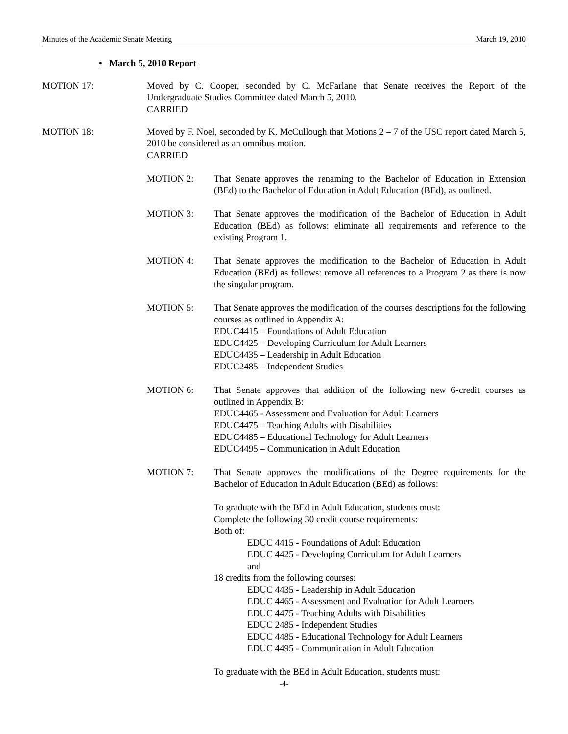Minutes of the Academic Senate Meeting March 19, 2010
• March 5, 2010 Report
MOTION 17: Moved by C. Cooper, seconded by C. McFarlane that Senate receives the Report of the Undergraduate Studies Committee dated March 5, 2010.
CARRIED
MOTION 18: Moved by F. Noel, seconded by K. McCullough that Motions 2 – 7 of the USC report dated March 5, 2010 be considered as an omnibus motion.
CARRIED
MOTION 2: That Senate approves the renaming to the Bachelor of Education in Extension (BEd) to the Bachelor of Education in Adult Education (BEd), as outlined.
MOTION 3: That Senate approves the modification of the Bachelor of Education in Adult Education (BEd) as follows: eliminate all requirements and reference to the existing Program 1.
MOTION 4: That Senate approves the modification to the Bachelor of Education in Adult Education (BEd) as follows: remove all references to a Program 2 as there is now the singular program.
MOTION 5: That Senate approves the modification of the courses descriptions for the following courses as outlined in Appendix A:
EDUC4415 – Foundations of Adult Education
EDUC4425 – Developing Curriculum for Adult Learners
EDUC4435 – Leadership in Adult Education
EDUC2485 – Independent Studies
MOTION 6: That Senate approves that addition of the following new 6-credit courses as outlined in Appendix B:
EDUC4465 - Assessment and Evaluation for Adult Learners
EDUC4475 – Teaching Adults with Disabilities
EDUC4485 – Educational Technology for Adult Learners
EDUC4495 – Communication in Adult Education
MOTION 7: That Senate approves the modifications of the Degree requirements for the Bachelor of Education in Adult Education (BEd) as follows:
To graduate with the BEd in Adult Education, students must:
Complete the following 30 credit course requirements:
Both of:
EDUC 4415 - Foundations of Adult Education
EDUC 4425 - Developing Curriculum for Adult Learners
and
18 credits from the following courses:
EDUC 4435 - Leadership in Adult Education
EDUC 4465 - Assessment and Evaluation for Adult Learners
EDUC 4475 - Teaching Adults with Disabilities
EDUC 2485 - Independent Studies
EDUC 4485 - Educational Technology for Adult Learners
EDUC 4495 - Communication in Adult Education
To graduate with the BEd in Adult Education, students must:
-4-